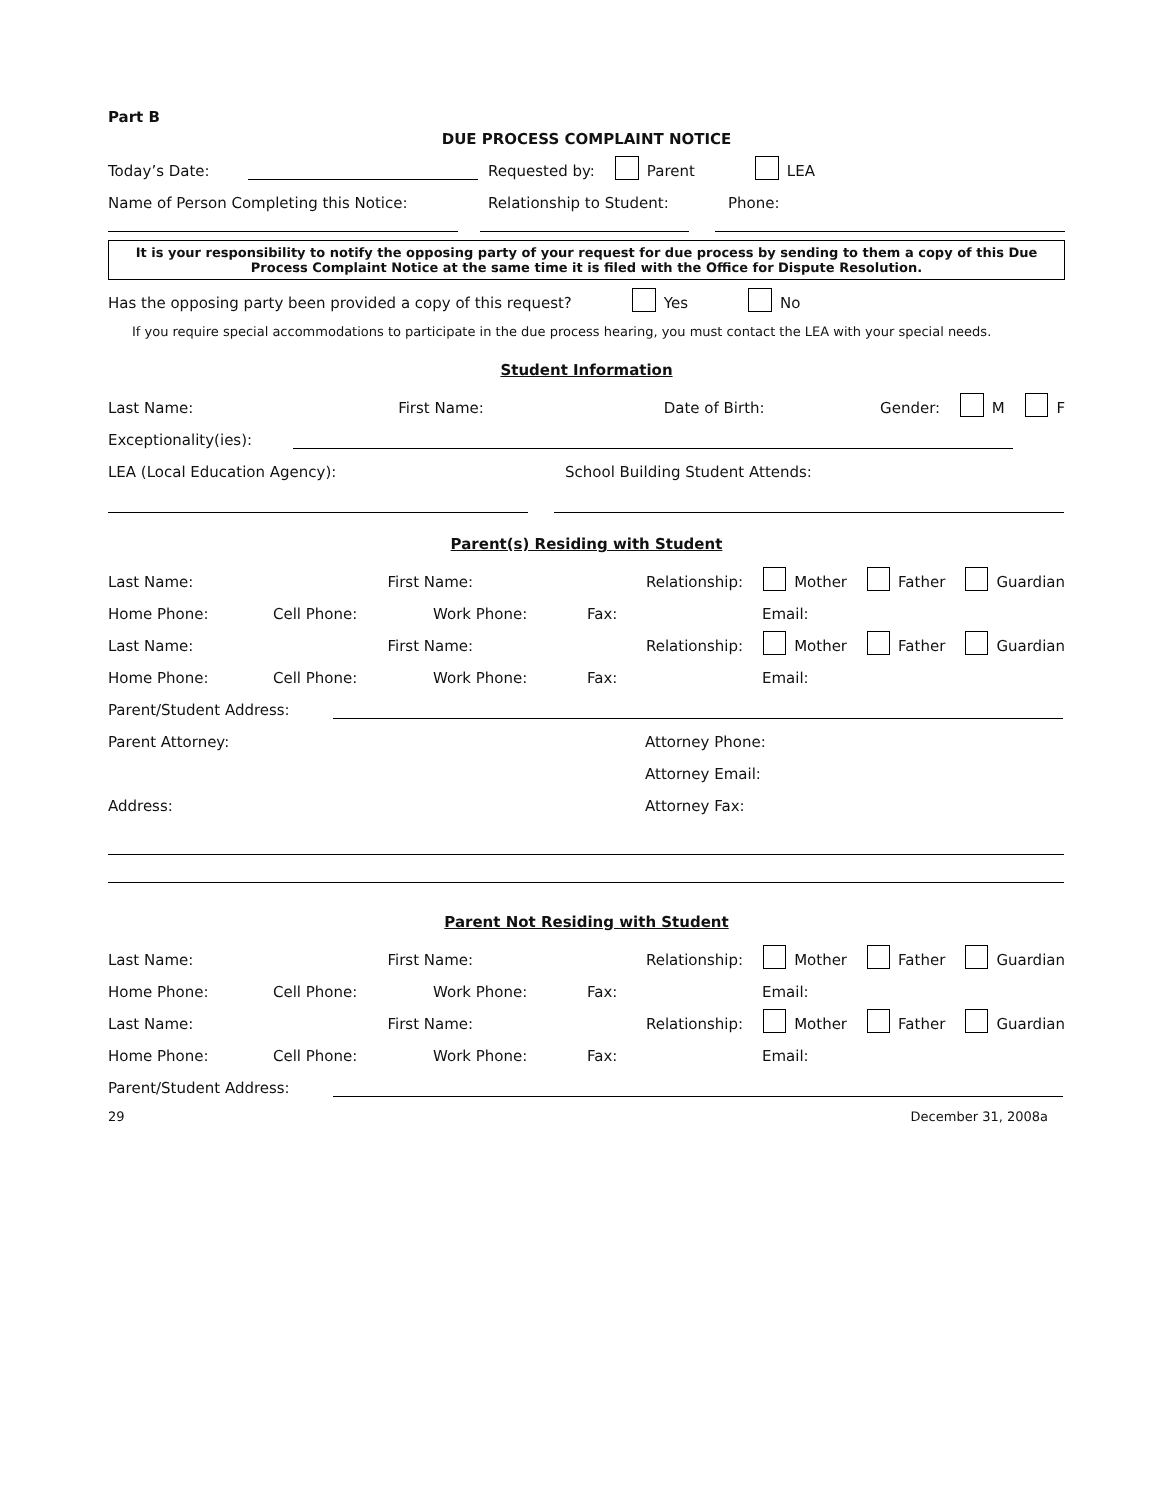Part B
DUE PROCESS COMPLAINT NOTICE
Today’s Date: Requested by: Parent LEA
Name of Person Completing this Notice: Relationship to Student: Phone:
It is your responsibility to notify the opposing party of your request for due process by sending to them a copy of this Due Process Complaint Notice at the same time it is filed with the Office for Dispute Resolution.
Has the opposing party been provided a copy of this request? Yes No
If you require special accommodations to participate in the due process hearing, you must contact the LEA with your special needs.
Student Information
Last Name: First Name: Date of Birth: Gender: M F
Exceptionality(ies):
LEA (Local Education Agency): School Building Student Attends:
Parent(s) Residing with Student
Last Name: First Name: Relationship: Mother Father Guardian
Home Phone: Cell Phone: Work Phone: Fax: Email:
Last Name: First Name: Relationship: Mother Father Guardian
Home Phone: Cell Phone: Work Phone: Fax: Email:
Parent/Student Address:
Parent Attorney: Attorney Phone:
Attorney Email:
Address: Attorney Fax:
Parent Not Residing with Student
Last Name: First Name: Relationship: Mother Father Guardian
Home Phone: Cell Phone: Work Phone: Fax: Email:
Last Name: First Name: Relationship: Mother Father Guardian
Home Phone: Cell Phone: Work Phone: Fax: Email:
Parent/Student Address:
29 December 31, 2008a